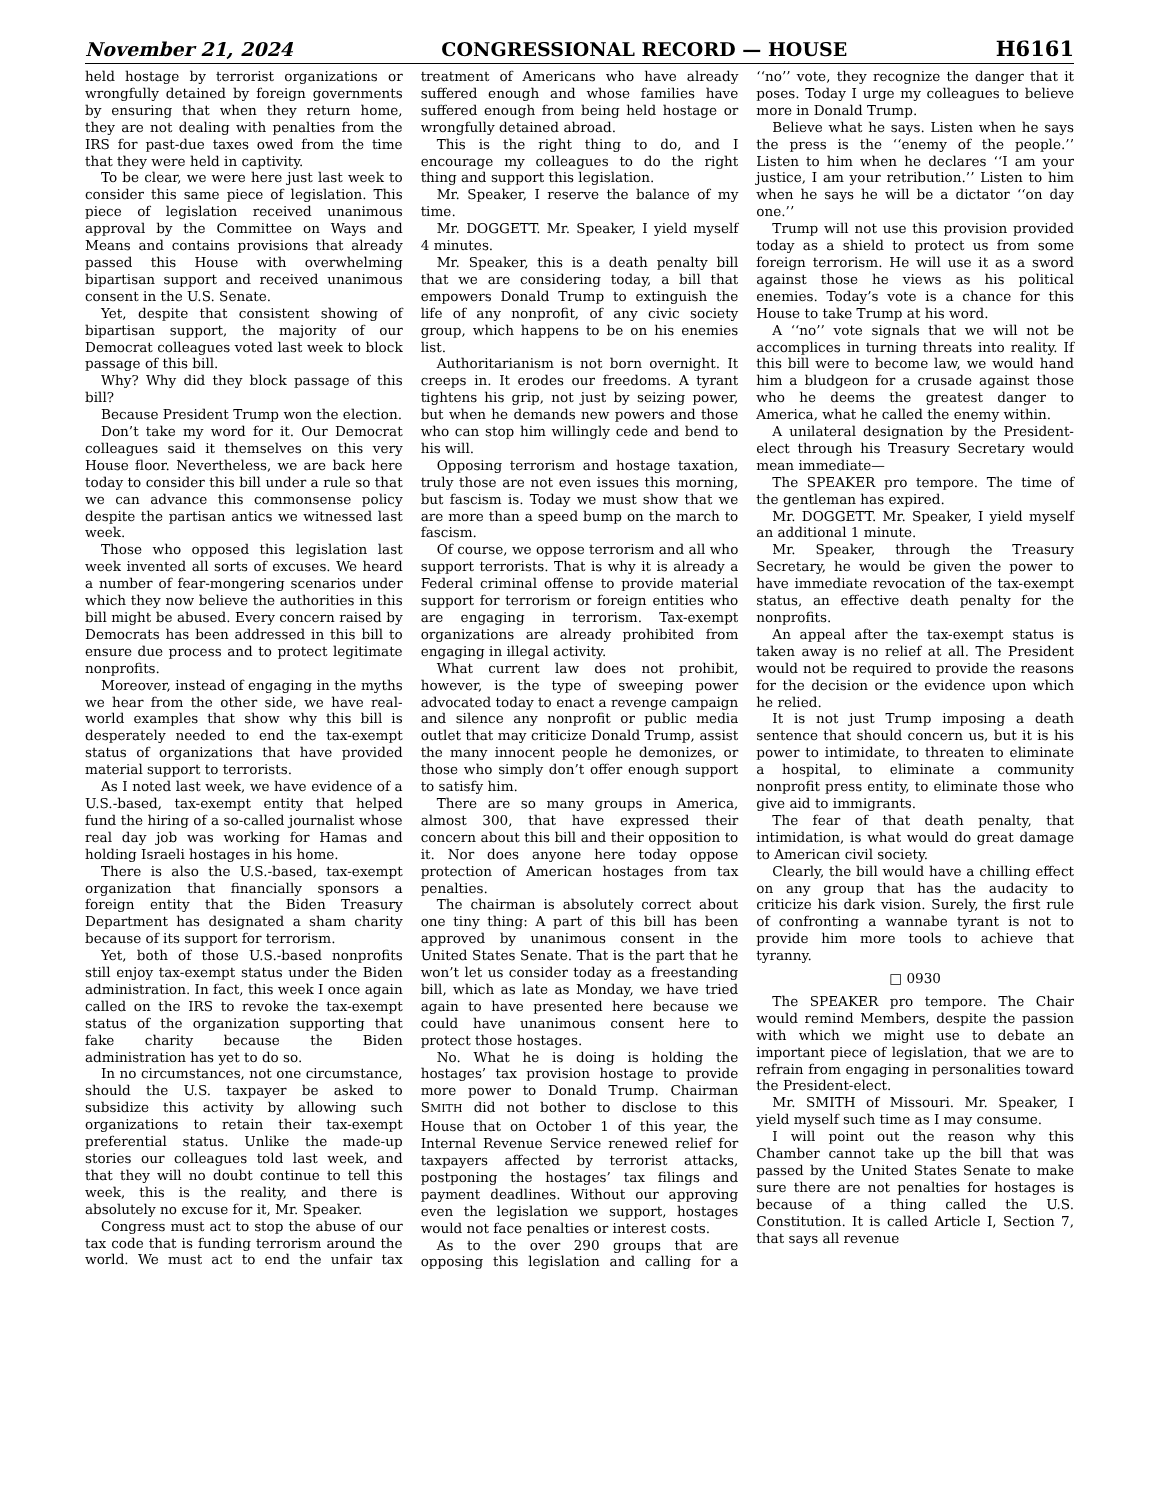November 21, 2024 CONGRESSIONAL RECORD — HOUSE H6161
held hostage by terrorist organizations or wrongfully detained by foreign governments by ensuring that when they return home, they are not dealing with penalties from the IRS for past-due taxes owed from the time that they were held in captivity.
To be clear, we were here just last week to consider this same piece of legislation. This piece of legislation received unanimous approval by the Committee on Ways and Means and contains provisions that already passed this House with overwhelming bipartisan support and received unanimous consent in the U.S. Senate.
Yet, despite that consistent showing of bipartisan support, the majority of our Democrat colleagues voted last week to block passage of this bill.
Why? Why did they block passage of this bill?
Because President Trump won the election.
Don’t take my word for it. Our Democrat colleagues said it themselves on this very House floor. Nevertheless, we are back here today to consider this bill under a rule so that we can advance this commonsense policy despite the partisan antics we witnessed last week.
Those who opposed this legislation last week invented all sorts of excuses. We heard a number of fear-mongering scenarios under which they now believe the authorities in this bill might be abused. Every concern raised by Democrats has been addressed in this bill to ensure due process and to protect legitimate nonprofits.
Moreover, instead of engaging in the myths we hear from the other side, we have real-world examples that show why this bill is desperately needed to end the tax-exempt status of organizations that have provided material support to terrorists.
As I noted last week, we have evidence of a U.S.-based, tax-exempt entity that helped fund the hiring of a so-called journalist whose real day job was working for Hamas and holding Israeli hostages in his home.
There is also the U.S.-based, tax-exempt organization that financially sponsors a foreign entity that the Biden Treasury Department has designated a sham charity because of its support for terrorism.
Yet, both of those U.S.-based nonprofits still enjoy tax-exempt status under the Biden administration. In fact, this week I once again called on the IRS to revoke the tax-exempt status of the organization supporting that fake charity because the Biden administration has yet to do so.
In no circumstances, not one circumstance, should the U.S. taxpayer be asked to subsidize this activity by allowing such organizations to retain their tax-exempt preferential status. Unlike the made-up stories our colleagues told last week, and that they will no doubt continue to tell this week, this is the reality, and there is absolutely no excuse for it, Mr. Speaker.
Congress must act to stop the abuse of our tax code that is funding terrorism around the world. We must act to end the unfair tax treatment of Americans who have already suffered enough and whose families have suffered enough from being held hostage or wrongfully detained abroad.
This is the right thing to do, and I encourage my colleagues to do the right thing and support this legislation.
Mr. Speaker, I reserve the balance of my time.
Mr. DOGGETT. Mr. Speaker, I yield myself 4 minutes.
Mr. Speaker, this is a death penalty bill that we are considering today, a bill that empowers Donald Trump to extinguish the life of any nonprofit, of any civic society group, which happens to be on his enemies list.
Authoritarianism is not born overnight. It creeps in. It erodes our freedoms. A tyrant tightens his grip, not just by seizing power, but when he demands new powers and those who can stop him willingly cede and bend to his will.
Opposing terrorism and hostage taxation, truly those are not even issues this morning, but fascism is. Today we must show that we are more than a speed bump on the march to fascism.
Of course, we oppose terrorism and all who support terrorists. That is why it is already a Federal criminal offense to provide material support for terrorism or foreign entities who are engaging in terrorism. Tax-exempt organizations are already prohibited from engaging in illegal activity.
What current law does not prohibit, however, is the type of sweeping power advocated today to enact a revenge campaign and silence any nonprofit or public media outlet that may criticize Donald Trump, assist the many innocent people he demonizes, or those who simply don’t offer enough support to satisfy him.
There are so many groups in America, almost 300, that have expressed their concern about this bill and their opposition to it. Nor does anyone here today oppose protection of American hostages from tax penalties.
The chairman is absolutely correct about one tiny thing: A part of this bill has been approved by unanimous consent in the United States Senate. That is the part that he won’t let us consider today as a freestanding bill, which as late as Monday, we have tried again to have presented here because we could have unanimous consent here to protect those hostages.
No. What he is doing is holding the hostages’ tax provision hostage to provide more power to Donald Trump. Chairman SMITH did not bother to disclose to this House that on October 1 of this year, the Internal Revenue Service renewed relief for taxpayers affected by terrorist attacks, postponing the hostages’ tax filings and payment deadlines. Without our approving even the legislation we support, hostages would not face penalties or interest costs.
As to the over 290 groups that are opposing this legislation and calling for a ‘‘no’’ vote, they recognize the danger that it poses. Today I urge my colleagues to believe more in Donald Trump.
Believe what he says. Listen when he says the press is the ‘‘enemy of the people.’’ Listen to him when he declares ‘‘I am your justice, I am your retribution.’’ Listen to him when he says he will be a dictator ‘‘on day one.’’
Trump will not use this provision provided today as a shield to protect us from some foreign terrorism. He will use it as a sword against those he views as his political enemies. Today’s vote is a chance for this House to take Trump at his word.
A ‘‘no’’ vote signals that we will not be accomplices in turning threats into reality. If this bill were to become law, we would hand him a bludgeon for a crusade against those who he deems the greatest danger to America, what he called the enemy within.
A unilateral designation by the President-elect through his Treasury Secretary would mean immediate—
The SPEAKER pro tempore. The time of the gentleman has expired.
Mr. DOGGETT. Mr. Speaker, I yield myself an additional 1 minute.
Mr. Speaker, through the Treasury Secretary, he would be given the power to have immediate revocation of the tax-exempt status, an effective death penalty for the nonprofits.
An appeal after the tax-exempt status is taken away is no relief at all. The President would not be required to provide the reasons for the decision or the evidence upon which he relied.
It is not just Trump imposing a death sentence that should concern us, but it is his power to intimidate, to threaten to eliminate a hospital, to eliminate a community nonprofit press entity, to eliminate those who give aid to immigrants.
The fear of that death penalty, that intimidation, is what would do great damage to American civil society.
Clearly, the bill would have a chilling effect on any group that has the audacity to criticize his dark vision. Surely, the first rule of confronting a wannabe tyrant is not to provide him more tools to achieve that tyranny.
□ 0930
The SPEAKER pro tempore. The Chair would remind Members, despite the passion with which we might use to debate an important piece of legislation, that we are to refrain from engaging in personalities toward the President-elect.
Mr. SMITH of Missouri. Mr. Speaker, I yield myself such time as I may consume.
I will point out the reason why this Chamber cannot take up the bill that was passed by the United States Senate to make sure there are not penalties for hostages is because of a thing called the U.S. Constitution. It is called Article I, Section 7, that says all revenue